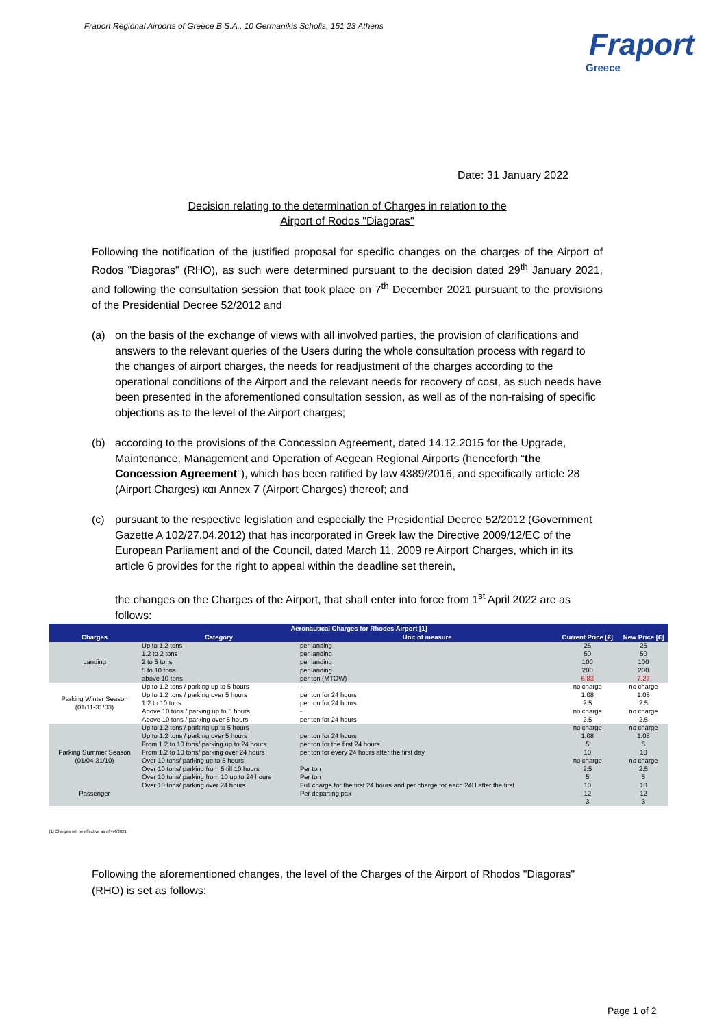Fraport Regional Airports of Greece B S.A., 10 Germanikis Scholis, 151 23 Athens
Fraport
Greece
Date: 31 January 2022
Decision relating to the determination of Charges in relation to the
Airport of Rodos "Diagoras"
Following the notification of the justified proposal for specific changes on the charges of the Airport of Rodos "Diagoras" (RHO), as such were determined pursuant to the decision dated 29<sup>th</sup> January 2021, and following the consultation session that took place on 7<sup>th</sup> December 2021 pursuant to the provisions of the Presidential Decree 52/2012 and
(a) on the basis of the exchange of views with all involved parties, the provision of clarifications and answers to the relevant queries of the Users during the whole consultation process with regard to the changes of airport charges, the needs for readjustment of the charges according to the operational conditions of the Airport and the relevant needs for recovery of cost, as such needs have been presented in the aforementioned consultation session, as well as of the non-raising of specific objections as to the level of the Airport charges;
(b) according to the provisions of the Concession Agreement, dated 14.12.2015 for the Upgrade, Maintenance, Management and Operation of Aegean Regional Airports (henceforth “the Concession Agreement"), which has been ratified by law 4389/2016, and specifically article 28 (Airport Charges) και Annex 7 (Airport Charges) thereof; and
(c) pursuant to the respective legislation and especially the Presidential Decree 52/2012 (Government Gazette A 102/27.04.2012) that has incorporated in Greek law the Directive 2009/12/EC of the European Parliament and of the Council, dated March 11, 2009 re Airport Charges, which in its article 6 provides for the right to appeal within the deadline set therein,
the changes on the Charges of the Airport, that shall enter into force from 1<sup>st</sup> April 2022 are as follows:
| Aeronautical Charges for Rhodes Airport [1] | | | | |
| --- | --- | --- | --- | --- |
| Charges | Category | Unit of measure | Current Price [€] | New Price [€] |
| Landing | Up to 1.2 tons | per landing | 25 | 25 |
| | 1.2 to 2 tons | per landing | 50 | 50 |
| | 2 to 5 tons | per landing | 100 | 100 |
| | 5 to 10 tons | per landing | 200 | 200 |
| | above 10 tons | per ton (MTOW) | 6.83 | 7.27 |
| Parking Winter Season (01/11-31/03) | Up to 1.2 tons / parking up to 5 hours | - | no charge | no charge |
| | Up to 1.2 tons / parking over 5 hours | per ton for 24 hours | 1.08 | 1.08 |
| | 1.2 to 10 tons | per ton for 24 hours | 2.5 | 2.5 |
| | Above 10 tons / parking up to 5 hours | - | no charge | no charge |
| | Above 10 tons / parking over 5 hours | per ton for 24 hours | 2.5 | 2.5 |
| Parking Summer Season (01/04-31/10) | Up to 1.2 tons / parking up to 5 hours | - | no charge | no charge |
| | Up to 1.2 tons / parking over 5 hours | per ton for 24 hours | 1.08 | 1.08 |
| | From 1.2 to 10 tons/ parking up to 24 hours | per ton for the first 24 hours | 5 | 5 |
| | From 1.2 to 10 tons/ parking over 24 hours | per ton for every 24 hours after the first day | 10 | 10 |
| | Over 10 tons/ parking up to 5 hours | - | no charge | no charge |
| | Over 10 tons/ parking from 5 till 10 hours | Per ton | 2.5 | 2.5 |
| | Over 10 tons/ parking from 10 up to 24 hours | Per ton | 5 | 5 |
| | Over 10 tons/ parking over 24 hours | Full charge for the first 24 hours and per charge for each 24H after the first | 10 | 10 |
| Passenger | | Per departing pax | 12 | 12 |
| | | | 3 | 3 |
[1] Charges will be effective as of 4/4/2021
Following the aforementioned changes, the level of the Charges of the Airport of Rhodos "Diagoras" (RHO) is set as follows:
Page 1 of 2